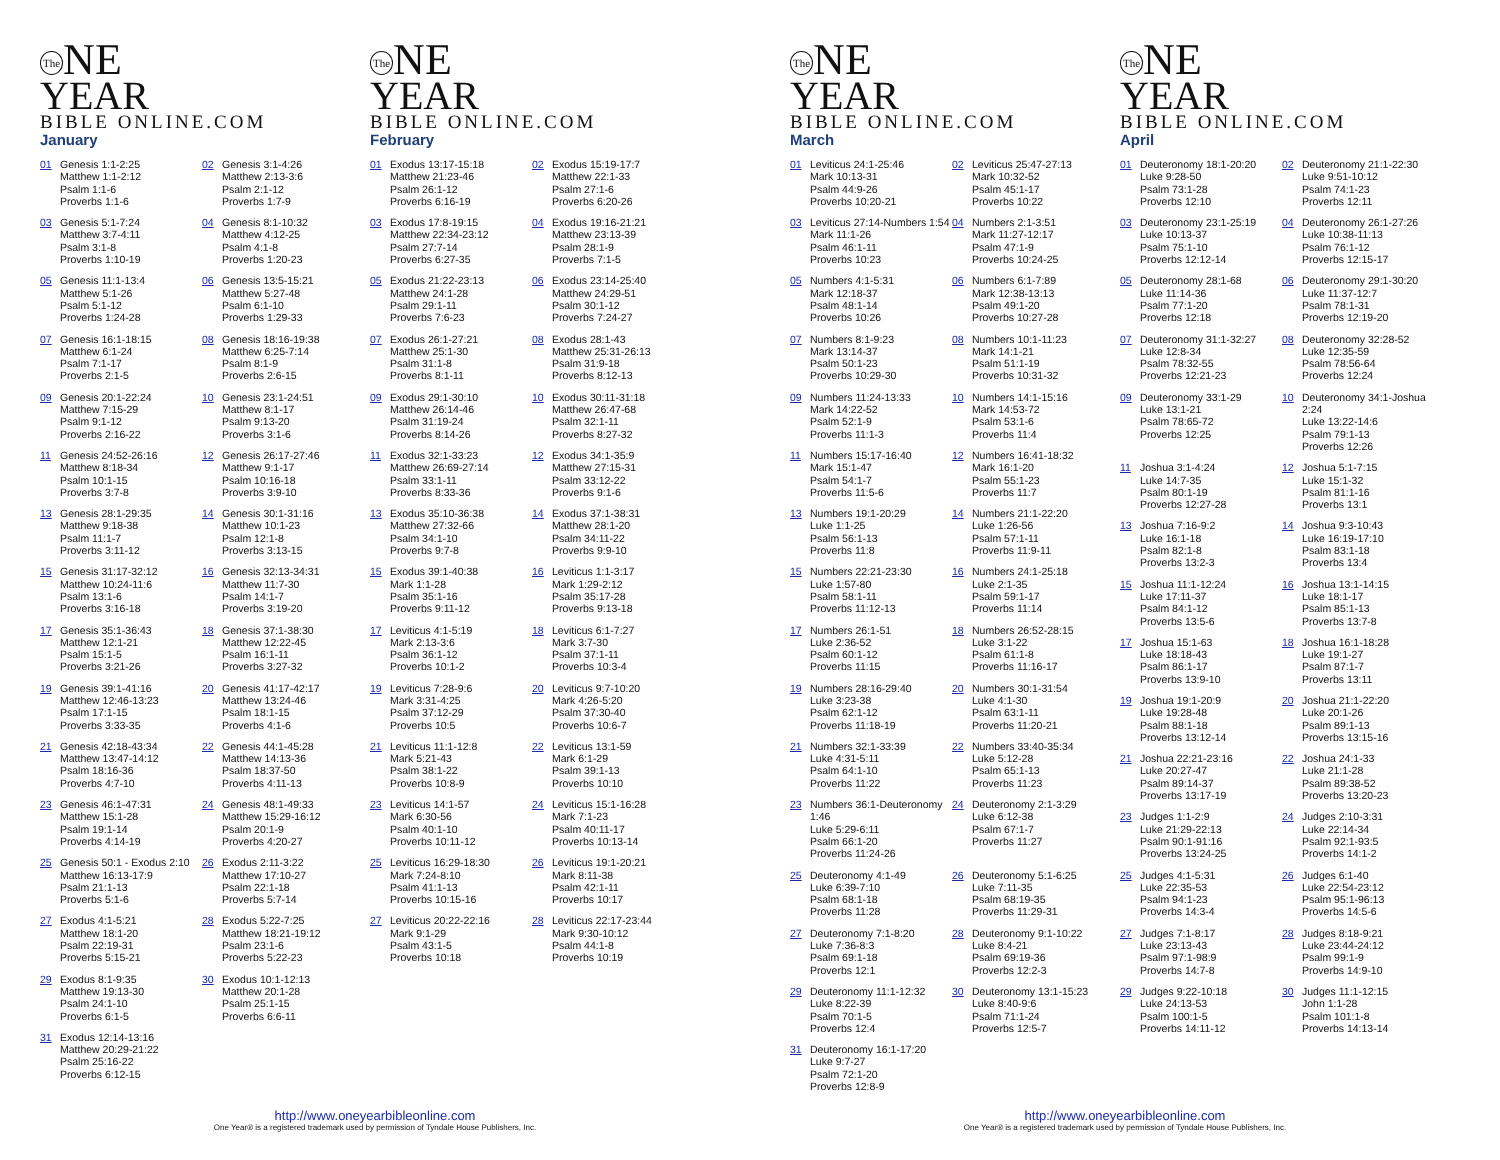The NE
YEAR
BIBLE ONLINE.COM
January
01 Genesis 1:1-2:25
Matthew 1:1-2:12
Psalm 1:1-6
Proverbs 1:1-6
02 Genesis 3:1-4:26
Matthew 2:13-3:6
Psalm 2:1-12
Proverbs 1:7-9
03 Genesis 5:1-7:24
Matthew 3:7-4:11
Psalm 3:1-8
Proverbs 1:10-19
04 Genesis 8:1-10:32
Matthew 4:12-25
Psalm 4:1-8
Proverbs 1:20-23
05 Genesis 11:1-13:4
Matthew 5:1-26
Psalm 5:1-12
Proverbs 1:24-28
06 Genesis 13:5-15:21
Matthew 5:27-48
Psalm 6:1-10
Proverbs 1:29-33
07 Genesis 16:1-18:15
Matthew 6:1-24
Psalm 7:1-17
Proverbs 2:1-5
08 Genesis 18:16-19:38
Matthew 6:25-7:14
Psalm 8:1-9
Proverbs 2:6-15
09 Genesis 20:1-22:24
Matthew 7:15-29
Psalm 9:1-12
Proverbs 2:16-22
10 Genesis 23:1-24:51
Matthew 8:1-17
Psalm 9:13-20
Proverbs 3:1-6
11 Genesis 24:52-26:16
Matthew 8:18-34
Psalm 10:1-15
Proverbs 3:7-8
12 Genesis 26:17-27:46
Matthew 9:1-17
Psalm 10:16-18
Proverbs 3:9-10
13 Genesis 28:1-29:35
Matthew 9:18-38
Psalm 11:1-7
Proverbs 3:11-12
14 Genesis 30:1-31:16
Matthew 10:1-23
Psalm 12:1-8
Proverbs 3:13-15
15 Genesis 31:17-32:12
Matthew 10:24-11:6
Psalm 13:1-6
Proverbs 3:16-18
16 Genesis 32:13-34:31
Matthew 11:7-30
Psalm 14:1-7
Proverbs 3:19-20
17 Genesis 35:1-36:43
Matthew 12:1-21
Psalm 15:1-5
Proverbs 3:21-26
18 Genesis 37:1-38:30
Matthew 12:22-45
Psalm 16:1-11
Proverbs 3:27-32
19 Genesis 39:1-41:16
Matthew 12:46-13:23
Psalm 17:1-15
Proverbs 3:33-35
20 Genesis 41:17-42:17
Matthew 13:24-46
Psalm 18:1-15
Proverbs 4:1-6
21 Genesis 42:18-43:34
Matthew 13:47-14:12
Psalm 18:16-36
Proverbs 4:7-10
22 Genesis 44:1-45:28
Matthew 14:13-36
Psalm 18:37-50
Proverbs 4:11-13
23 Genesis 46:1-47:31
Matthew 15:1-28
Psalm 19:1-14
Proverbs 4:14-19
24 Genesis 48:1-49:33
Matthew 15:29-16:12
Psalm 20:1-9
Proverbs 4:20-27
25 Genesis 50:1 - Exodus 2:10
Matthew 16:13-17:9
Psalm 21:1-13
Proverbs 5:1-6
26 Exodus 2:11-3:22
Matthew 17:10-27
Psalm 22:1-18
Proverbs 5:7-14
27 Exodus 4:1-5:21
Matthew 18:1-20
Psalm 22:19-31
Proverbs 5:15-21
28 Exodus 5:22-7:25
Matthew 18:21-19:12
Psalm 23:1-6
Proverbs 5:22-23
29 Exodus 8:1-9:35
Matthew 19:13-30
Psalm 24:1-10
Proverbs 6:1-5
30 Exodus 10:1-12:13
Matthew 20:1-28
Psalm 25:1-15
Proverbs 6:6-11
31 Exodus 12:14-13:16
Matthew 20:29-21:22
Psalm 25:16-22
Proverbs 6:12-15
The NE
YEAR
BIBLE ONLINE.COM
February
01 Exodus 13:17-15:18
Matthew 21:23-46
Psalm 26:1-12
Proverbs 6:16-19
02 Exodus 15:19-17:7
Matthew 22:1-33
Psalm 27:1-6
Proverbs 6:20-26
03 Exodus 17:8-19:15
Matthew 22:34-23:12
Psalm 27:7-14
Proverbs 6:27-35
04 Exodus 19:16-21:21
Matthew 23:13-39
Psalm 28:1-9
Proverbs 7:1-5
05 Exodus 21:22-23:13
Matthew 24:1-28
Psalm 29:1-11
Proverbs 7:6-23
06 Exodus 23:14-25:40
Matthew 24:29-51
Psalm 30:1-12
Proverbs 7:24-27
07 Exodus 26:1-27:21
Matthew 25:1-30
Psalm 31:1-8
Proverbs 8:1-11
08 Exodus 28:1-43
Matthew 25:31-26:13
Psalm 31:9-18
Proverbs 8:12-13
09 Exodus 29:1-30:10
Matthew 26:14-46
Psalm 31:19-24
Proverbs 8:14-26
10 Exodus 30:11-31:18
Matthew 26:47-68
Psalm 32:1-11
Proverbs 8:27-32
11 Exodus 32:1-33:23
Matthew 26:69-27:14
Psalm 33:1-11
Proverbs 8:33-36
12 Exodus 34:1-35:9
Matthew 27:15-31
Psalm 33:12-22
Proverbs 9:1-6
13 Exodus 35:10-36:38
Matthew 27:32-66
Psalm 34:1-10
Proverbs 9:7-8
14 Exodus 37:1-38:31
Matthew 28:1-20
Psalm 34:11-22
Proverbs 9:9-10
15 Exodus 39:1-40:38
Mark 1:1-28
Psalm 35:1-16
Proverbs 9:11-12
16 Leviticus 1:1-3:17
Mark 1:29-2:12
Psalm 35:17-28
Proverbs 9:13-18
17 Leviticus 4:1-5:19
Mark 2:13-3:6
Psalm 36:1-12
Proverbs 10:1-2
18 Leviticus 6:1-7:27
Mark 3:7-30
Psalm 37:1-11
Proverbs 10:3-4
19 Leviticus 7:28-9:6
Mark 3:31-4:25
Psalm 37:12-29
Proverbs 10:5
20 Leviticus 9:7-10:20
Mark 4:26-5:20
Psalm 37:30-40
Proverbs 10:6-7
21 Leviticus 11:1-12:8
Mark 5:21-43
Psalm 38:1-22
Proverbs 10:8-9
22 Leviticus 13:1-59
Mark 6:1-29
Psalm 39:1-13
Proverbs 10:10
23 Leviticus 14:1-57
Mark 6:30-56
Psalm 40:1-10
Proverbs 10:11-12
24 Leviticus 15:1-16:28
Mark 7:1-23
Psalm 40:11-17
Proverbs 10:13-14
25 Leviticus 16:29-18:30
Mark 7:24-8:10
Psalm 41:1-13
Proverbs 10:15-16
26 Leviticus 19:1-20:21
Mark 8:11-38
Psalm 42:1-11
Proverbs 10:17
27 Leviticus 20:22-22:16
Mark 9:1-29
Psalm 43:1-5
Proverbs 10:18
28 Leviticus 22:17-23:44
Mark 9:30-10:12
Psalm 44:1-8
Proverbs 10:19
http://www.oneyearbibleonline.com
One Year® is a registered trademark used by permission of Tyndale House Publishers, Inc.
The NE
YEAR
BIBLE ONLINE.COM
March
01 Leviticus 24:1-25:46
Mark 10:13-31
Psalm 44:9-26
Proverbs 10:20-21
02 Leviticus 25:47-27:13
Mark 10:32-52
Psalm 45:1-17
Proverbs 10:22
03 Leviticus 27:14-Numbers 1:54
Mark 11:1-26
Psalm 46:1-11
Proverbs 10:23
04 Numbers 2:1-3:51
Mark 11:27-12:17
Psalm 47:1-9
Proverbs 10:24-25
05 Numbers 4:1-5:31
Mark 12:18-37
Psalm 48:1-14
Proverbs 10:26
06 Numbers 6:1-7:89
Mark 12:38-13:13
Psalm 49:1-20
Proverbs 10:27-28
07 Numbers 8:1-9:23
Mark 13:14-37
Psalm 50:1-23
Proverbs 10:29-30
08 Numbers 10:1-11:23
Mark 14:1-21
Psalm 51:1-19
Proverbs 10:31-32
09 Numbers 11:24-13:33
Mark 14:22-52
Psalm 52:1-9
Proverbs 11:1-3
10 Numbers 14:1-15:16
Mark 14:53-72
Psalm 53:1-6
Proverbs 11:4
11 Numbers 15:17-16:40
Mark 15:1-47
Psalm 54:1-7
Proverbs 11:5-6
12 Numbers 16:41-18:32
Mark 16:1-20
Psalm 55:1-23
Proverbs 11:7
13 Numbers 19:1-20:29
Luke 1:1-25
Psalm 56:1-13
Proverbs 11:8
14 Numbers 21:1-22:20
Luke 1:26-56
Psalm 57:1-11
Proverbs 11:9-11
15 Numbers 22:21-23:30
Luke 1:57-80
Psalm 58:1-11
Proverbs 11:12-13
16 Numbers 24:1-25:18
Luke 2:1-35
Psalm 59:1-17
Proverbs 11:14
17 Numbers 26:1-51
Luke 2:36-52
Psalm 60:1-12
Proverbs 11:15
18 Numbers 26:52-28:15
Luke 3:1-22
Psalm 61:1-8
Proverbs 11:16-17
19 Numbers 28:16-29:40
Luke 3:23-38
Psalm 62:1-12
Proverbs 11:18-19
20 Numbers 30:1-31:54
Luke 4:1-30
Psalm 63:1-11
Proverbs 11:20-21
21 Numbers 32:1-33:39
Luke 4:31-5:11
Psalm 64:1-10
Proverbs 11:22
22 Numbers 33:40-35:34
Luke 5:12-28
Psalm 65:1-13
Proverbs 11:23
23 Numbers 36:1-Deuteronomy 1:46
Luke 5:29-6:11
Psalm 66:1-20
Proverbs 11:24-26
24 Deuteronomy 2:1-3:29
Luke 6:12-38
Psalm 67:1-7
Proverbs 11:27
25 Deuteronomy 4:1-49
Luke 6:39-7:10
Psalm 68:1-18
Proverbs 11:28
26 Deuteronomy 5:1-6:25
Luke 7:11-35
Psalm 68:19-35
Proverbs 11:29-31
27 Deuteronomy 7:1-8:20
Luke 7:36-8:3
Psalm 69:1-18
Proverbs 12:1
28 Deuteronomy 9:1-10:22
Luke 8:4-21
Psalm 69:19-36
Proverbs 12:2-3
29 Deuteronomy 11:1-12:32
Luke 8:22-39
Psalm 70:1-5
Proverbs 12:4
30 Deuteronomy 13:1-15:23
Luke 8:40-9:6
Psalm 71:1-24
Proverbs 12:5-7
31 Deuteronomy 16:1-17:20
Luke 9:7-27
Psalm 72:1-20
Proverbs 12:8-9
The NE
YEAR
BIBLE ONLINE.COM
April
01 Deuteronomy 18:1-20:20
Luke 9:28-50
Psalm 73:1-28
Proverbs 12:10
02 Deuteronomy 21:1-22:30
Luke 9:51-10:12
Psalm 74:1-23
Proverbs 12:11
03 Deuteronomy 23:1-25:19
Luke 10:13-37
Psalm 75:1-10
Proverbs 12:12-14
04 Deuteronomy 26:1-27:26
Luke 10:38-11:13
Psalm 76:1-12
Proverbs 12:15-17
05 Deuteronomy 28:1-68
Luke 11:14-36
Psalm 77:1-20
Proverbs 12:18
06 Deuteronomy 29:1-30:20
Luke 11:37-12:7
Psalm 78:1-31
Proverbs 12:19-20
07 Deuteronomy 31:1-32:27
Luke 12:8-34
Psalm 78:32-55
Proverbs 12:21-23
08 Deuteronomy 32:28-52
Luke 12:35-59
Psalm 78:56-64
Proverbs 12:24
09 Deuteronomy 33:1-29
Luke 13:1-21
Psalm 78:65-72
Proverbs 12:25
10 Deuteronomy 34:1-Joshua 2:24
Luke 13:22-14:6
Psalm 79:1-13
Proverbs 12:26
11 Joshua 3:1-4:24
Luke 14:7-35
Psalm 80:1-19
Proverbs 12:27-28
12 Joshua 5:1-7:15
Luke 15:1-32
Psalm 81:1-16
Proverbs 13:1
13 Joshua 7:16-9:2
Luke 16:1-18
Psalm 82:1-8
Proverbs 13:2-3
14 Joshua 9:3-10:43
Luke 16:19-17:10
Psalm 83:1-18
Proverbs 13:4
15 Joshua 11:1-12:24
Luke 17:11-37
Psalm 84:1-12
Proverbs 13:5-6
16 Joshua 13:1-14:15
Luke 18:1-17
Psalm 85:1-13
Proverbs 13:7-8
17 Joshua 15:1-63
Luke 18:18-43
Psalm 86:1-17
Proverbs 13:9-10
18 Joshua 16:1-18:28
Luke 19:1-27
Psalm 87:1-7
Proverbs 13:11
19 Joshua 19:1-20:9
Luke 19:28-48
Psalm 88:1-18
Proverbs 13:12-14
20 Joshua 21:1-22:20
Luke 20:1-26
Psalm 89:1-13
Proverbs 13:15-16
21 Joshua 22:21-23:16
Luke 20:27-47
Psalm 89:14-37
Proverbs 13:17-19
22 Joshua 24:1-33
Luke 21:1-28
Psalm 89:38-52
Proverbs 13:20-23
23 Judges 1:1-2:9
Luke 21:29-22:13
Psalm 90:1-91:16
Proverbs 13:24-25
24 Judges 2:10-3:31
Luke 22:14-34
Psalm 92:1-93:5
Proverbs 14:1-2
25 Judges 4:1-5:31
Luke 22:35-53
Psalm 94:1-23
Proverbs 14:3-4
26 Judges 6:1-40
Luke 22:54-23:12
Psalm 95:1-96:13
Proverbs 14:5-6
27 Judges 7:1-8:17
Luke 23:13-43
Psalm 97:1-98:9
Proverbs 14:7-8
28 Judges 8:18-9:21
Luke 23:44-24:12
Psalm 99:1-9
Proverbs 14:9-10
29 Judges 9:22-10:18
Luke 24:13-53
Psalm 100:1-5
Proverbs 14:11-12
30 Judges 11:1-12:15
John 1:1-28
Psalm 101:1-8
Proverbs 14:13-14
http://www.oneyearbibleonline.com
One Year® is a registered trademark used by permission of Tyndale House Publishers, Inc.